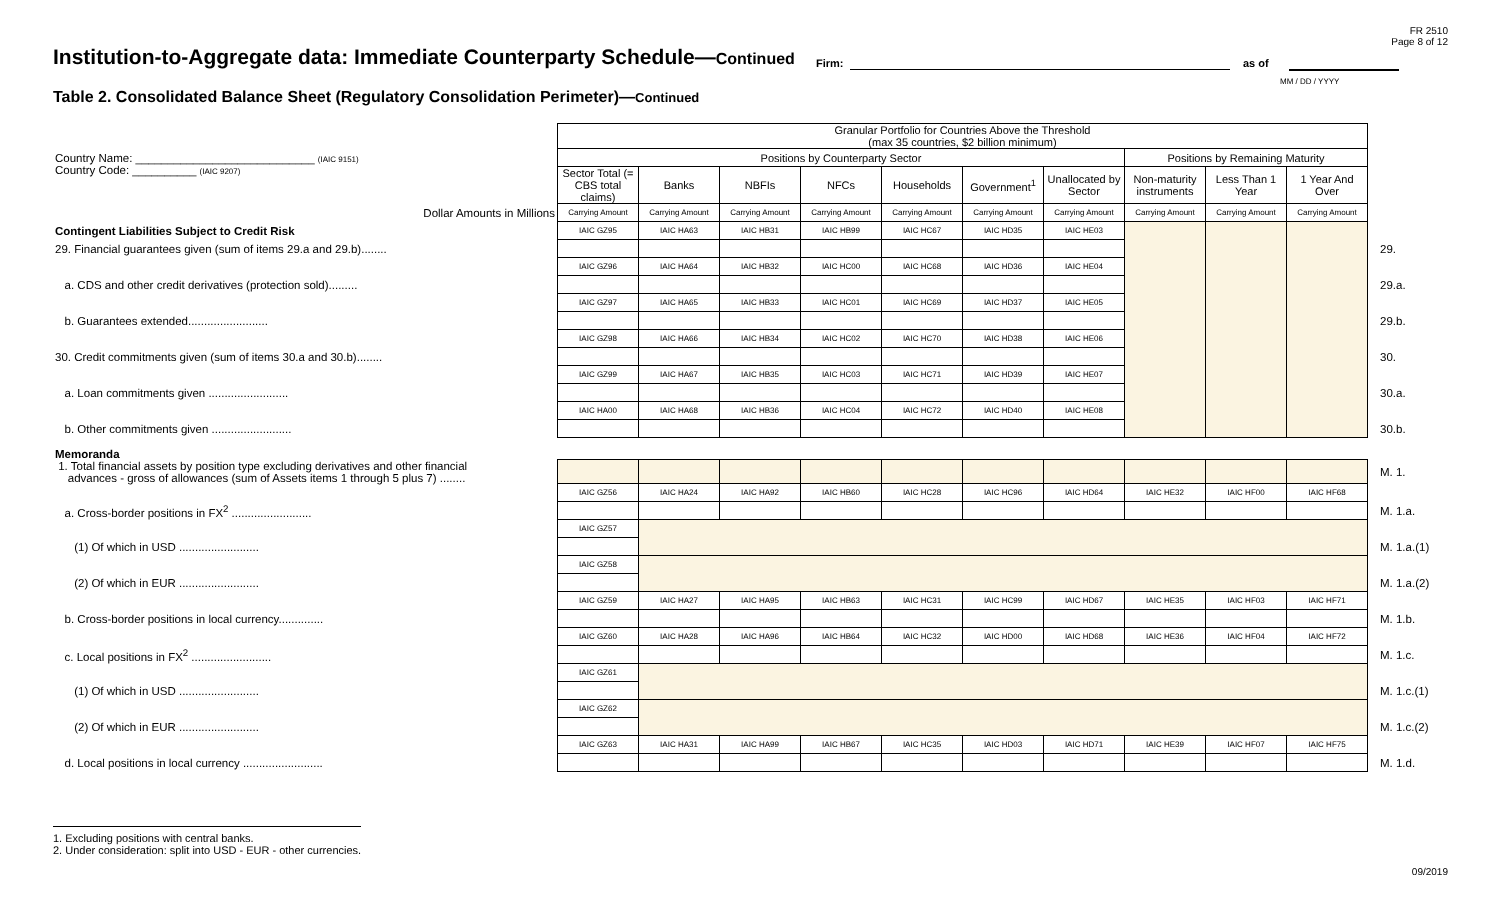FR 2510
Page 8 of 12
Institution-to-Aggregate data: Immediate Counterparty Schedule—Continued
Firm: as of
MM / DD / YYYY
Table 2. Consolidated Balance Sheet (Regulatory Consolidation Perimeter)—Continued
| Country Name: ____________________________ (IAIC 9151) Country Code: __________ (IAIC 9207) | Granular Portfolio for Countries Above the Threshold (max 35 countries, $2 billion minimum) | | | | | | | | | | |
| | Positions by Counterparty Sector | | | | | | | Positions by Remaining Maturity | | | |
| | Sector Total (= CBS total claims) | Banks | NBFIs | NFCs | Households | Government<sup>1</sup> | Unallocated by Sector | Non-maturity instruments | Less Than 1 Year | 1 Year And Over | |
| Dollar Amounts in Millions | Carrying Amount | Carrying Amount | Carrying Amount | Carrying Amount | Carrying Amount | Carrying Amount | Carrying Amount | Carrying Amount | Carrying Amount | Carrying Amount | |
| Contingent Liabilities Subject to Credit Risk | IAIC GZ95 | IAIC HA63 | IAIC HB31 | IAIC HB99 | IAIC HC67 | IAIC HD35 | IAIC HE03 | | | | |
| 29. Financial guarantees given (sum of items 29.a and 29.b)........ | | | | | | | | | | | 29. |
| | IAIC GZ96 | IAIC HA64 | IAIC HB32 | IAIC HC00 | IAIC HC68 | IAIC HD36 | IAIC HE04 | | | | |
| a. CDS and other credit derivatives (protection sold)......... | | | | | | | | | | | 29.a. |
| | IAIC GZ97 | IAIC HA65 | IAIC HB33 | IAIC HC01 | IAIC HC69 | IAIC HD37 | IAIC HE05 | | | | |
| b. Guarantees extended......................... | | | | | | | | | | | 29.b. |
| | IAIC GZ98 | IAIC HA66 | IAIC HB34 | IAIC HC02 | IAIC HC70 | IAIC HD38 | IAIC HE06 | | | | |
| 30. Credit commitments given (sum of items 30.a and 30.b)........ | | | | | | | | | | | 30. |
| | IAIC GZ99 | IAIC HA67 | IAIC HB35 | IAIC HC03 | IAIC HC71 | IAIC HD39 | IAIC HE07 | | | | |
| a. Loan commitments given ......................... | | | | | | | | | | | 30.a. |
| | IAIC HA00 | IAIC HA68 | IAIC HB36 | IAIC HC04 | IAIC HC72 | IAIC HD40 | IAIC HE08 | | | | |
| b. Other commitments given ......................... | | | | | | | | | | | 30.b. |
| Memoranda | | | | | | | | | | | |
| 1. Total financial assets by position type excluding derivatives and other financial advances - gross of allowances (sum of Assets items 1 through 5 plus 7) ........ | | | | | | | | | | | M. 1. |
| | IAIC GZ56 | IAIC HA24 | IAIC HA92 | IAIC HB60 | IAIC HC28 | IAIC HC96 | IAIC HD64 | IAIC HE32 | IAIC HF00 | IAIC HF68 | |
| a. Cross-border positions in FX<sup>2</sup> ......................... | | | | | | | | | | | M. 1.a. |
| | IAIC GZ57 | | | | | | | | | | |
| (1) Of which in USD ......................... | | | | | | | | | | | M. 1.a.(1) |
| | IAIC GZ58 | | | | | | | | | | |
| (2) Of which in EUR ......................... | | | | | | | | | | | M. 1.a.(2) |
| | IAIC GZ59 | IAIC HA27 | IAIC HA95 | IAIC HB63 | IAIC HC31 | IAIC HC99 | IAIC HD67 | IAIC HE35 | IAIC HF03 | IAIC HF71 | |
| b. Cross-border positions in local currency.............. | | | | | | | | | | | M. 1.b. |
| | IAIC GZ60 | IAIC HA28 | IAIC HA96 | IAIC HB64 | IAIC HC32 | IAIC HD00 | IAIC HD68 | IAIC HE36 | IAIC HF04 | IAIC HF72 | |
| c. Local positions in FX<sup>2</sup> ......................... | | | | | | | | | | | M. 1.c. |
| | IAIC GZ61 | | | | | | | | | | |
| (1) Of which in USD ......................... | | | | | | | | | | | M. 1.c.(1) |
| | IAIC GZ62 | | | | | | | | | | |
| (2) Of which in EUR ......................... | | | | | | | | | | | M. 1.c.(2) |
| | IAIC GZ63 | IAIC HA31 | IAIC HA99 | IAIC HB67 | IAIC HC35 | IAIC HD03 | IAIC HD71 | IAIC HE39 | IAIC HF07 | IAIC HF75 | |
| d. Local positions in local currency ......................... | | | | | | | | | | | M. 1.d. |
1. Excluding positions with central banks.
2. Under consideration: split into USD - EUR - other currencies.
09/2019